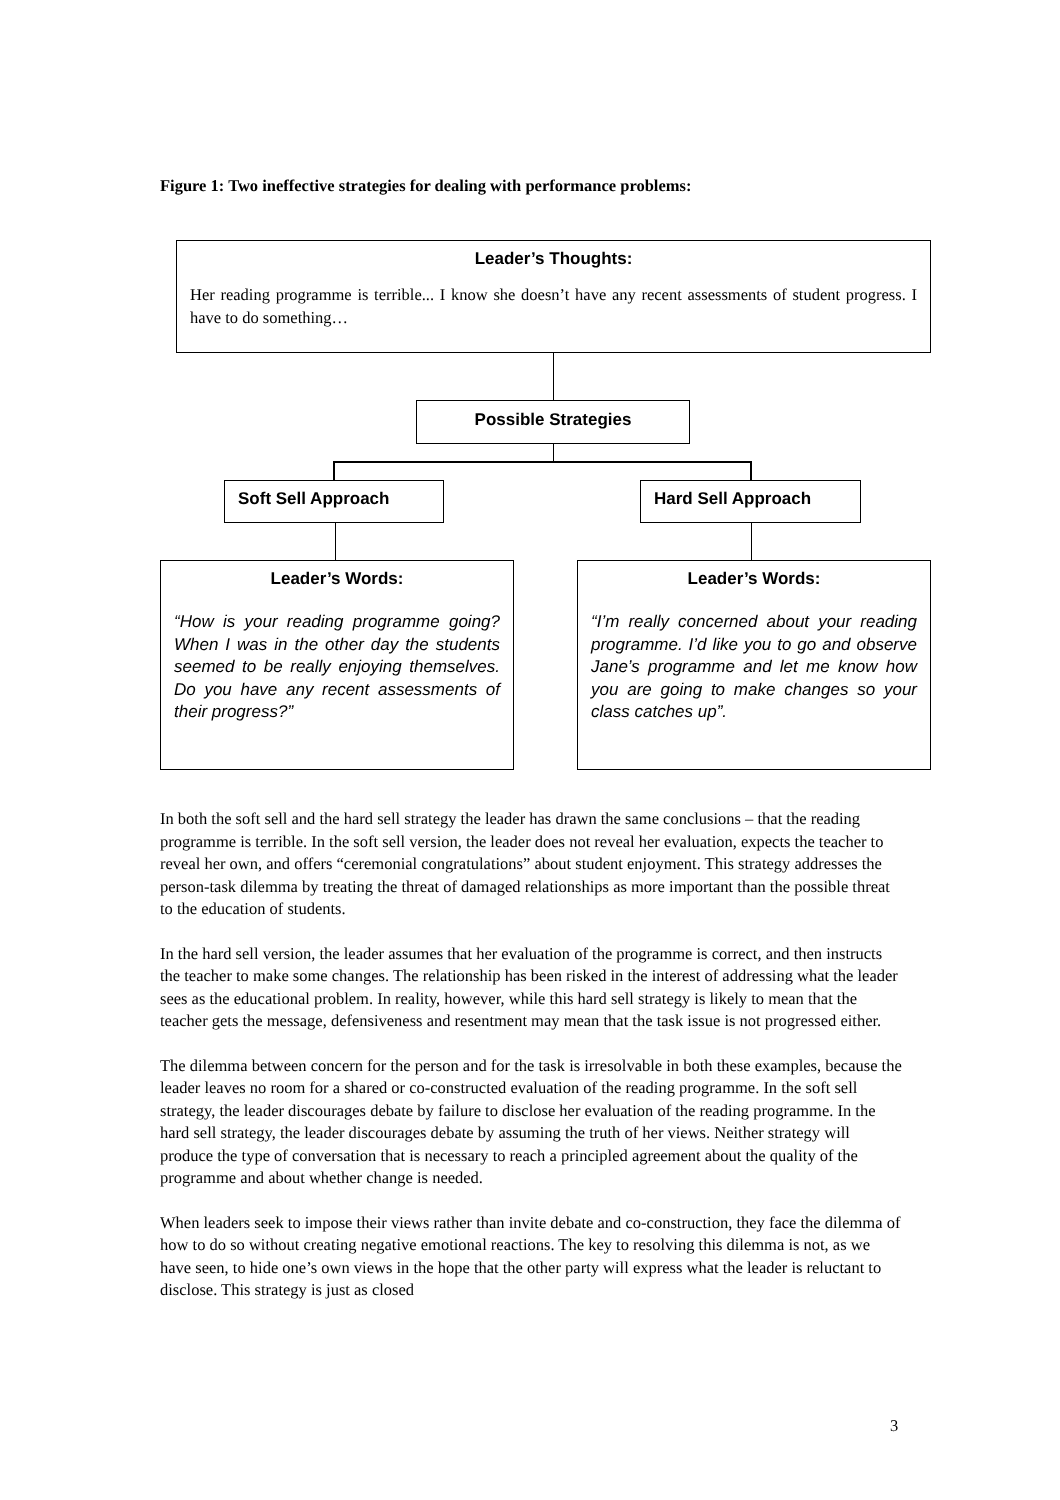Figure 1: Two ineffective strategies for dealing with performance problems:
Leader’s Thoughts:
Her reading programme is terrible... I know she doesn’t have any recent assessments of student progress. I have to do something…
Possible Strategies
Soft Sell Approach Hard Sell Approach
Leader’s Words:
“How is your reading programme going? When I was in the other day the students seemed to be really enjoying themselves. Do you have any recent assessments of their progress?”
Leader’s Words:
“I’m really concerned about your reading programme. I’d like you to go and observe Jane’s programme and let me know how you are going to make changes so your class catches up”.
In both the soft sell and the hard sell strategy the leader has drawn the same conclusions – that the reading programme is terrible. In the soft sell version, the leader does not reveal her evaluation, expects the teacher to reveal her own, and offers “ceremonial congratulations” about student enjoyment. This strategy addresses the person-task dilemma by treating the threat of damaged relationships as more important than the possible threat to the education of students.
In the hard sell version, the leader assumes that her evaluation of the programme is correct, and then instructs the teacher to make some changes. The relationship has been risked in the interest of addressing what the leader sees as the educational problem. In reality, however, while this hard sell strategy is likely to mean that the teacher gets the message, defensiveness and resentment may mean that the task issue is not progressed either.
The dilemma between concern for the person and for the task is irresolvable in both these examples, because the leader leaves no room for a shared or co-constructed evaluation of the reading programme. In the soft sell strategy, the leader discourages debate by failure to disclose her evaluation of the reading programme. In the hard sell strategy, the leader discourages debate by assuming the truth of her views. Neither strategy will produce the type of conversation that is necessary to reach a principled agreement about the quality of the programme and about whether change is needed.
When leaders seek to impose their views rather than invite debate and co-construction, they face the dilemma of how to do so without creating negative emotional reactions. The key to resolving this dilemma is not, as we have seen, to hide one’s own views in the hope that the other party will express what the leader is reluctant to disclose. This strategy is just as closed
3